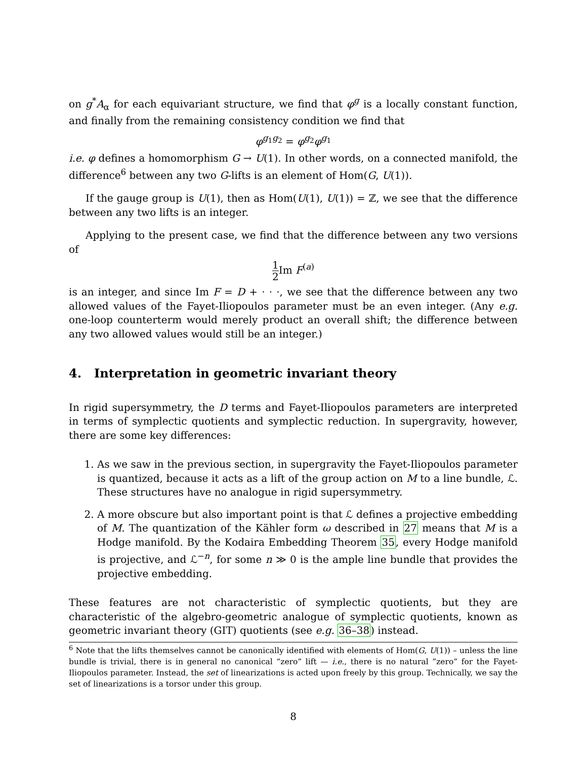on g<sup>*</sup>A<sub>α</sub> for each equivariant structure, we find that φ<sup>g</sup> is a locally constant function, and finally from the remaining consistency condition we find that
φ<sup>g<sub>1</sub>g<sub>2</sub></sup> = φ<sup>g<sub>2</sub></sup>φ<sup>g<sub>1</sub></sup>
i.e. φ defines a homomorphism G → U(1). In other words, on a connected manifold, the difference<sup>6</sup> between any two G-lifts is an element of Hom(G, U(1)).
If the gauge group is U(1), then as Hom(U(1), U(1)) = ℤ, we see that the difference between any two lifts is an integer.
Applying to the present case, we find that the difference between any two versions of
1 2 Im F<sup>(a)</sup>
is an integer, and since Im F = D + · · ·, we see that the difference between any two allowed values of the Fayet-Iliopoulos parameter must be an even integer. (Any e.g. one-loop counterterm would merely product an overall shift; the difference between any two allowed values would still be an integer.)
4. Interpretation in geometric invariant theory
In rigid supersymmetry, the D terms and Fayet-Iliopoulos parameters are interpreted in terms of symplectic quotients and symplectic reduction. In supergravity, however, there are some key differences:
1. As we saw in the previous section, in supergravity the Fayet-Iliopoulos parameter is quantized, because it acts as a lift of the group action on M to a line bundle, ℒ. These structures have no analogue in rigid supersymmetry.
2. A more obscure but also important point is that ℒ defines a projective embedding of M. The quantization of the Kähler form ω described in 27 means that M is a Hodge manifold. By the Kodaira Embedding Theorem 35, every Hodge manifold is projective, and ℒ<sup>−n</sup>, for some n ≫ 0 is the ample line bundle that provides the projective embedding.
These features are not characteristic of symplectic quotients, but they are characteristic of the algebro-geometric analogue of symplectic quotients, known as geometric invariant theory (GIT) quotients (see e.g. 36–38) instead.
<sup>6</sup> Note that the lifts themselves cannot be canonically identified with elements of Hom(G, U(1)) – unless the line bundle is trivial, there is in general no canonical “zero” lift — i.e., there is no natural ”zero” for the Fayet-Iliopoulos parameter. Instead, the set of linearizations is acted upon freely by this group. Technically, we say the set of linearizations is a torsor under this group.
8